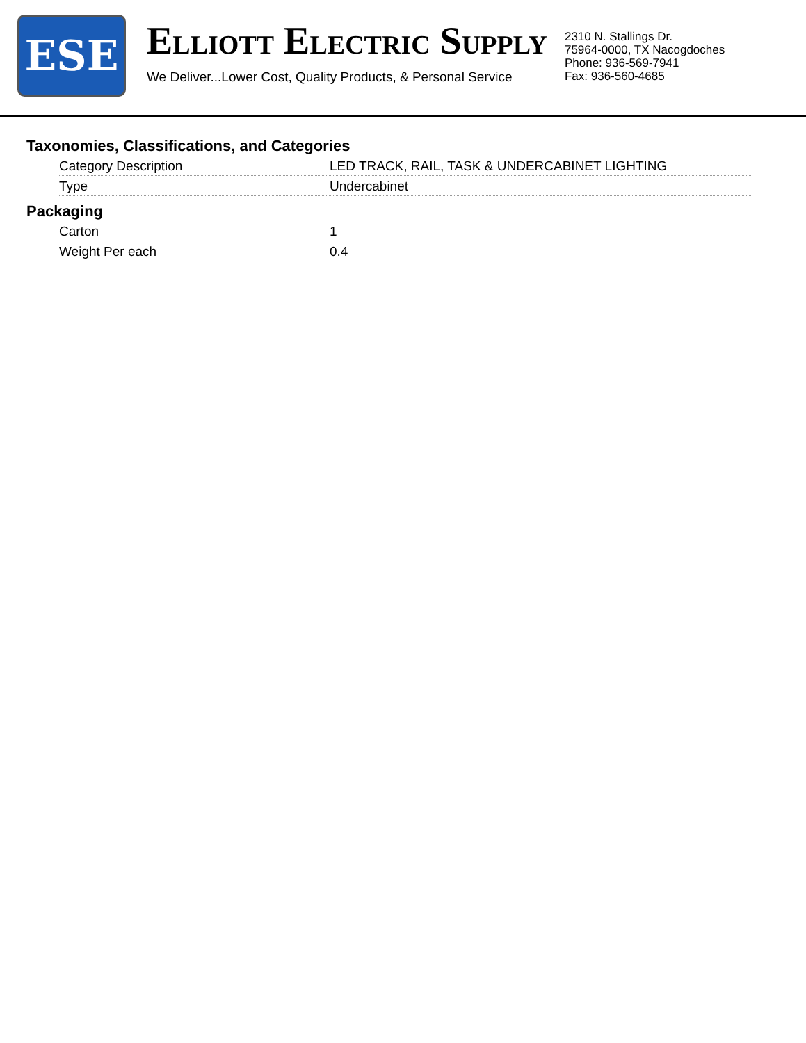ESE
ELLIOTT ELECTRIC SUPPLY
We Deliver...Lower Cost, Quality Products, & Personal Service
2310 N. Stallings Dr.
75964-0000, TX Nacogdoches
Phone: 936-569-7941
Fax: 936-560-4685
Taxonomies, Classifications, and Categories
| Category Description | LED TRACK, RAIL, TASK & UNDERCABINET LIGHTING |
| Type | Undercabinet |
Packaging
| Carton | 1 |
| Weight Per each | 0.4 |